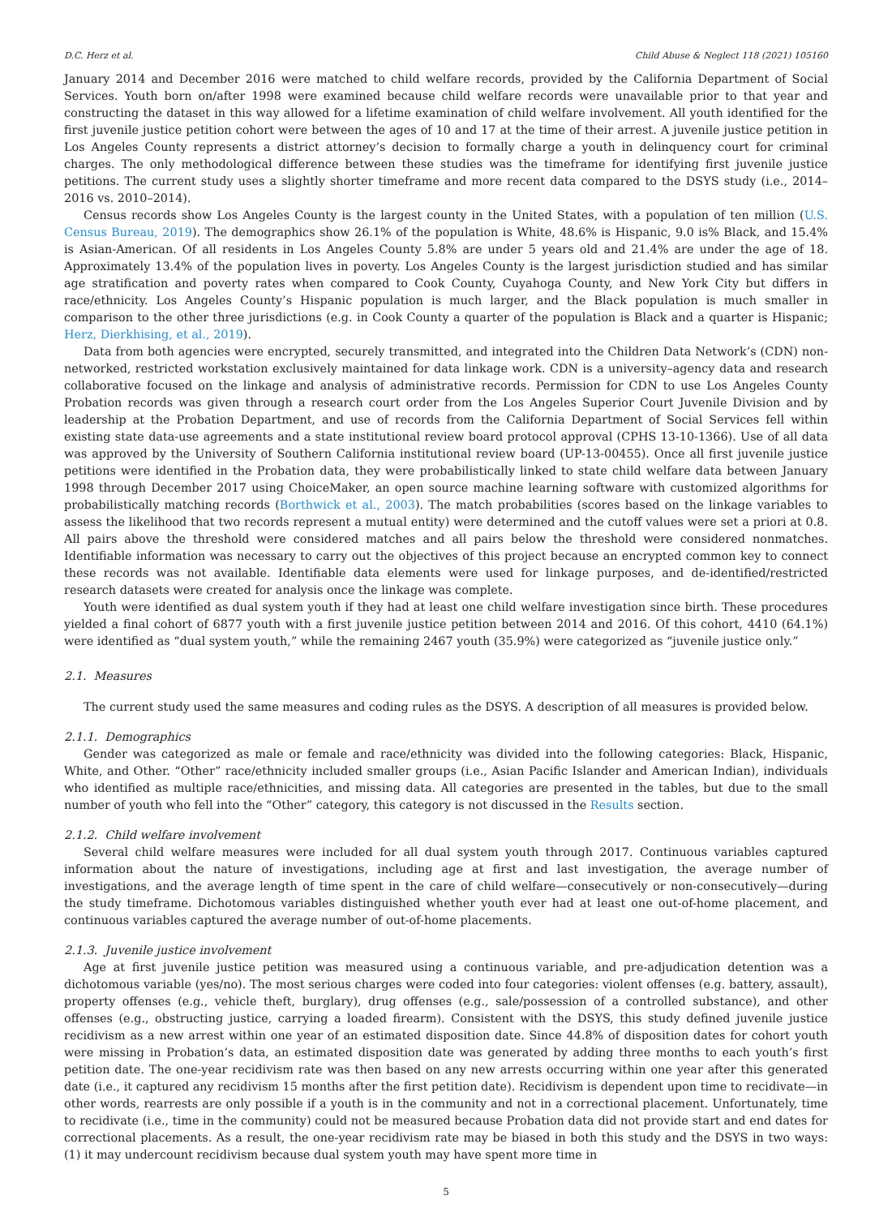D.C. Herz et al. Child Abuse & Neglect 118 (2021) 105160
January 2014 and December 2016 were matched to child welfare records, provided by the California Department of Social Services. Youth born on/after 1998 were examined because child welfare records were unavailable prior to that year and constructing the dataset in this way allowed for a lifetime examination of child welfare involvement. All youth identified for the first juvenile justice petition cohort were between the ages of 10 and 17 at the time of their arrest. A juvenile justice petition in Los Angeles County represents a district attorney’s decision to formally charge a youth in delinquency court for criminal charges. The only methodological difference between these studies was the timeframe for identifying first juvenile justice petitions. The current study uses a slightly shorter timeframe and more recent data compared to the DSYS study (i.e., 2014–2016 vs. 2010–2014).
Census records show Los Angeles County is the largest county in the United States, with a population of ten million (U.S. Census Bureau, 2019). The demographics show 26.1% of the population is White, 48.6% is Hispanic, 9.0 is% Black, and 15.4% is Asian-American. Of all residents in Los Angeles County 5.8% are under 5 years old and 21.4% are under the age of 18. Approximately 13.4% of the population lives in poverty. Los Angeles County is the largest jurisdiction studied and has similar age stratification and poverty rates when compared to Cook County, Cuyahoga County, and New York City but differs in race/ethnicity. Los Angeles County’s Hispanic population is much larger, and the Black population is much smaller in comparison to the other three jurisdictions (e.g. in Cook County a quarter of the population is Black and a quarter is Hispanic; Herz, Dierkhising, et al., 2019).
Data from both agencies were encrypted, securely transmitted, and integrated into the Children Data Network’s (CDN) non-networked, restricted workstation exclusively maintained for data linkage work. CDN is a university–agency data and research collaborative focused on the linkage and analysis of administrative records. Permission for CDN to use Los Angeles County Probation records was given through a research court order from the Los Angeles Superior Court Juvenile Division and by leadership at the Probation Department, and use of records from the California Department of Social Services fell within existing state data-use agreements and a state institutional review board protocol approval (CPHS 13-10-1366). Use of all data was approved by the University of Southern California institutional review board (UP-13-00455). Once all first juvenile justice petitions were identified in the Probation data, they were probabilistically linked to state child welfare data between January 1998 through December 2017 using ChoiceMaker, an open source machine learning software with customized algorithms for probabilistically matching records (Borthwick et al., 2003). The match probabilities (scores based on the linkage variables to assess the likelihood that two records represent a mutual entity) were determined and the cutoff values were set a priori at 0.8. All pairs above the threshold were considered matches and all pairs below the threshold were considered nonmatches. Identifiable information was necessary to carry out the objectives of this project because an encrypted common key to connect these records was not available. Identifiable data elements were used for linkage purposes, and de-identified/restricted research datasets were created for analysis once the linkage was complete.
Youth were identified as dual system youth if they had at least one child welfare investigation since birth. These procedures yielded a final cohort of 6877 youth with a first juvenile justice petition between 2014 and 2016. Of this cohort, 4410 (64.1%) were identified as “dual system youth,” while the remaining 2467 youth (35.9%) were categorized as “juvenile justice only.”
2.1. Measures
The current study used the same measures and coding rules as the DSYS. A description of all measures is provided below.
2.1.1. Demographics
Gender was categorized as male or female and race/ethnicity was divided into the following categories: Black, Hispanic, White, and Other. “Other” race/ethnicity included smaller groups (i.e., Asian Pacific Islander and American Indian), individuals who identified as multiple race/ethnicities, and missing data. All categories are presented in the tables, but due to the small number of youth who fell into the “Other” category, this category is not discussed in the Results section.
2.1.2. Child welfare involvement
Several child welfare measures were included for all dual system youth through 2017. Continuous variables captured information about the nature of investigations, including age at first and last investigation, the average number of investigations, and the average length of time spent in the care of child welfare—consecutively or non-consecutively—during the study timeframe. Dichotomous variables distinguished whether youth ever had at least one out-of-home placement, and continuous variables captured the average number of out-of-home placements.
2.1.3. Juvenile justice involvement
Age at first juvenile justice petition was measured using a continuous variable, and pre-adjudication detention was a dichotomous variable (yes/no). The most serious charges were coded into four categories: violent offenses (e.g. battery, assault), property offenses (e.g., vehicle theft, burglary), drug offenses (e.g., sale/possession of a controlled substance), and other offenses (e.g., obstructing justice, carrying a loaded firearm). Consistent with the DSYS, this study defined juvenile justice recidivism as a new arrest within one year of an estimated disposition date. Since 44.8% of disposition dates for cohort youth were missing in Probation’s data, an estimated disposition date was generated by adding three months to each youth’s first petition date. The one-year recidivism rate was then based on any new arrests occurring within one year after this generated date (i.e., it captured any recidivism 15 months after the first petition date). Recidivism is dependent upon time to recidivate—in other words, rearrests are only possible if a youth is in the community and not in a correctional placement. Unfortunately, time to recidivate (i.e., time in the community) could not be measured because Probation data did not provide start and end dates for correctional placements. As a result, the one-year recidivism rate may be biased in both this study and the DSYS in two ways: (1) it may undercount recidivism because dual system youth may have spent more time in
5